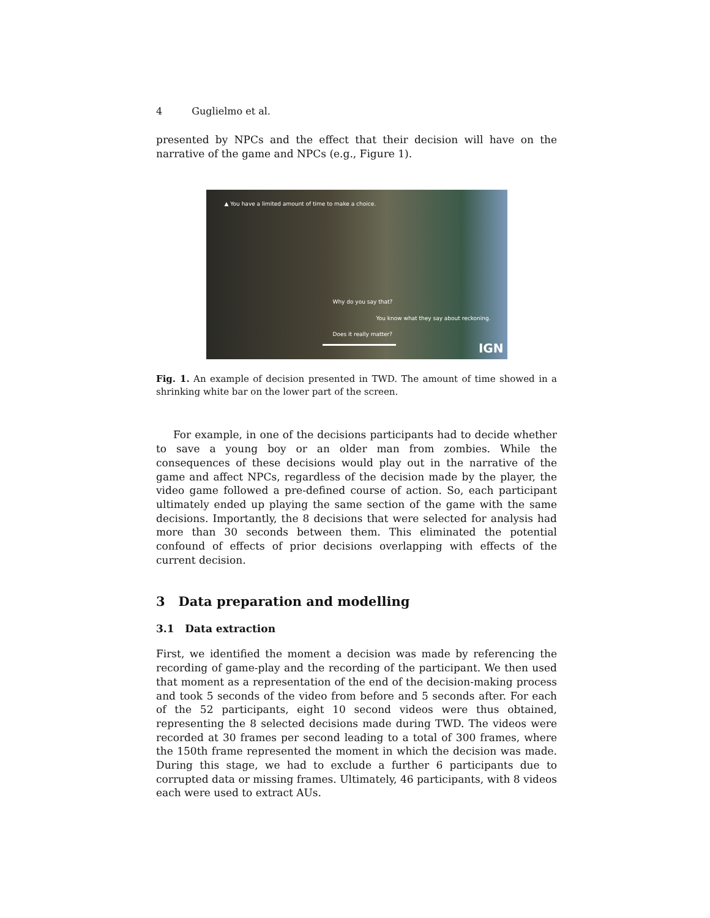4 Guglielmo et al.
presented by NPCs and the effect that their decision will have on the narrative of the game and NPCs (e.g., Figure 1).
▲ You have a limited amount of time to make a choice.
Why do you say that?
You know what they say about reckoning.
Does it really matter?
IGN
Fig. 1. An example of decision presented in TWD. The amount of time showed in a shrinking white bar on the lower part of the screen.
For example, in one of the decisions participants had to decide whether to save a young boy or an older man from zombies. While the consequences of these decisions would play out in the narrative of the game and affect NPCs, regardless of the decision made by the player, the video game followed a pre-defined course of action. So, each participant ultimately ended up playing the same section of the game with the same decisions. Importantly, the 8 decisions that were selected for analysis had more than 30 seconds between them. This eliminated the potential confound of effects of prior decisions overlapping with effects of the current decision.
3 Data preparation and modelling
3.1 Data extraction
First, we identified the moment a decision was made by referencing the recording of game-play and the recording of the participant. We then used that moment as a representation of the end of the decision-making process and took 5 seconds of the video from before and 5 seconds after. For each of the 52 participants, eight 10 second videos were thus obtained, representing the 8 selected decisions made during TWD. The videos were recorded at 30 frames per second leading to a total of 300 frames, where the 150th frame represented the moment in which the decision was made. During this stage, we had to exclude a further 6 participants due to corrupted data or missing frames. Ultimately, 46 participants, with 8 videos each were used to extract AUs.